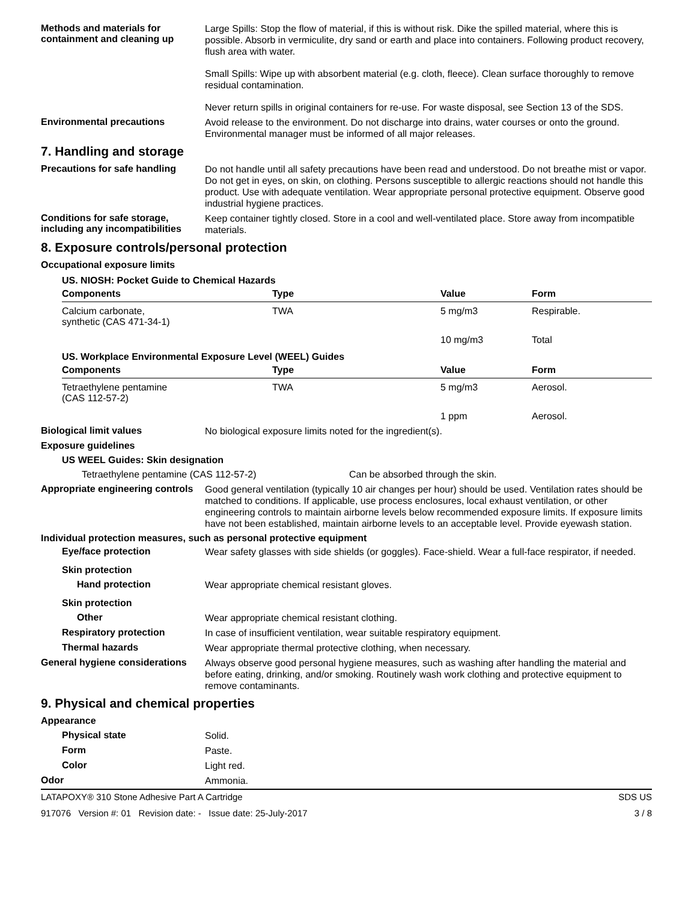Methods and materials for containment and cleaning up
Large Spills: Stop the flow of material, if this is without risk. Dike the spilled material, where this is possible. Absorb in vermiculite, dry sand or earth and place into containers. Following product recovery, flush area with water.
Small Spills: Wipe up with absorbent material (e.g. cloth, fleece). Clean surface thoroughly to remove residual contamination.
Never return spills in original containers for re-use. For waste disposal, see Section 13 of the SDS.
Environmental precautions
Avoid release to the environment. Do not discharge into drains, water courses or onto the ground. Environmental manager must be informed of all major releases.
7. Handling and storage
Precautions for safe handling
Do not handle until all safety precautions have been read and understood. Do not breathe mist or vapor. Do not get in eyes, on skin, on clothing. Persons susceptible to allergic reactions should not handle this product. Use with adequate ventilation. Wear appropriate personal protective equipment. Observe good industrial hygiene practices.
Conditions for safe storage, including any incompatibilities
Keep container tightly closed. Store in a cool and well-ventilated place. Store away from incompatible materials.
8. Exposure controls/personal protection
Occupational exposure limits
US. NIOSH: Pocket Guide to Chemical Hazards
| Components | Type | Value | Form |
| --- | --- | --- | --- |
| Calcium carbonate, synthetic (CAS 471-34-1) | TWA | 5 mg/m3 | Respirable. |
| | | 10 mg/m3 | Total |
US. Workplace Environmental Exposure Level (WEEL) Guides
| Components | Type | Value | Form |
| --- | --- | --- | --- |
| Tetraethylene pentamine (CAS 112-57-2) | TWA | 5 mg/m3 | Aerosol. |
| | | 1 ppm | Aerosol. |
Biological limit values
No biological exposure limits noted for the ingredient(s).
Exposure guidelines
US WEEL Guides: Skin designation
Tetraethylene pentamine (CAS 112-57-2) Can be absorbed through the skin.
Appropriate engineering controls
Good general ventilation (typically 10 air changes per hour) should be used. Ventilation rates should be matched to conditions. If applicable, use process enclosures, local exhaust ventilation, or other engineering controls to maintain airborne levels below recommended exposure limits. If exposure limits have not been established, maintain airborne levels to an acceptable level. Provide eyewash station.
Individual protection measures, such as personal protective equipment
Eye/face protection
Wear safety glasses with side shields (or goggles). Face-shield. Wear a full-face respirator, if needed.
Skin protection
Hand protection
Wear appropriate chemical resistant gloves.
Skin protection
Other
Wear appropriate chemical resistant clothing.
Respiratory protection
In case of insufficient ventilation, wear suitable respiratory equipment.
Thermal hazards
Wear appropriate thermal protective clothing, when necessary.
General hygiene considerations
Always observe good personal hygiene measures, such as washing after handling the material and before eating, drinking, and/or smoking. Routinely wash work clothing and protective equipment to remove contaminants.
9. Physical and chemical properties
Appearance
Physical state
Solid.
Form
Paste.
Color
Light red.
Odor
Ammonia.
LATAPOXY® 310 Stone Adhesive Part A Cartridge SDS US
917076 Version #: 01 Revision date: - Issue date: 25-July-2017 3 / 8